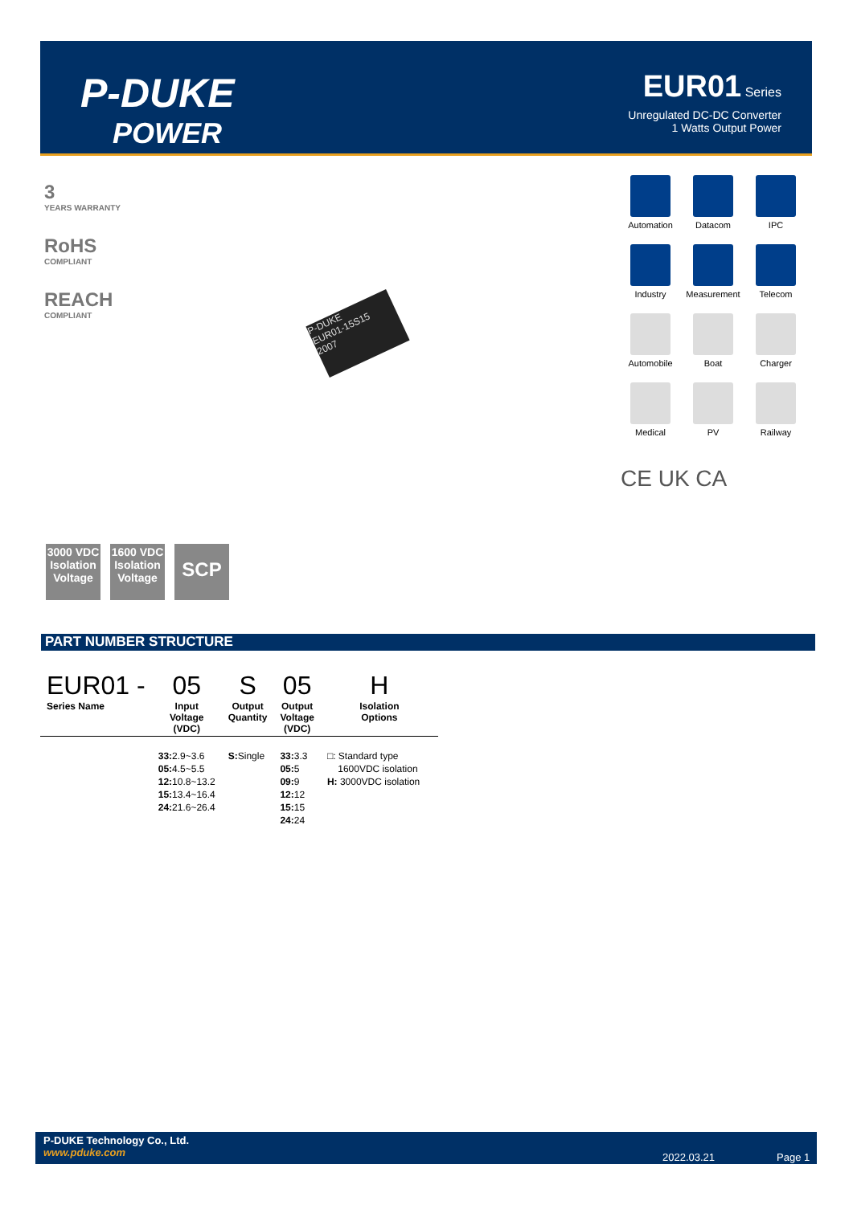P-DUKE
POWER
EUR01 Series
Unregulated DC-DC Converter
1 Watts Output Power
3
YEARS WARRANTY
RoHS
COMPLIANT
REACH
COMPLIANT
P-DUKE
EUR01-15S15
2007
Automation
Datacom
IPC
Industry
Measurement
Telecom
Automobile
Boat
Charger
Medical
PV
Railway
CE UK CA
3000 VDC Isolation Voltage
1600 VDC Isolation Voltage
SCP
PART NUMBER STRUCTURE
| EUR01 - Series Name | 05 Input Voltage (VDC) | S Output Quantity | 05 Output Voltage (VDC) | H Isolation Options |
| --- | --- | --- | --- | --- |
| | 33: 2.9~3.6 05: 4.5~5.5 12: 10.8~13.2 15: 13.4~16.4 24: 21.6~26.4 | S: Single | 33: 3.3 05: 5 09: 9 12: 12 15: 15 24: 24 | □: Standard type 1600VDC isolation H: 3000VDC isolation |
P-DUKE Technology Co., Ltd.
www.pduke.com
2022.03.21 Page 1